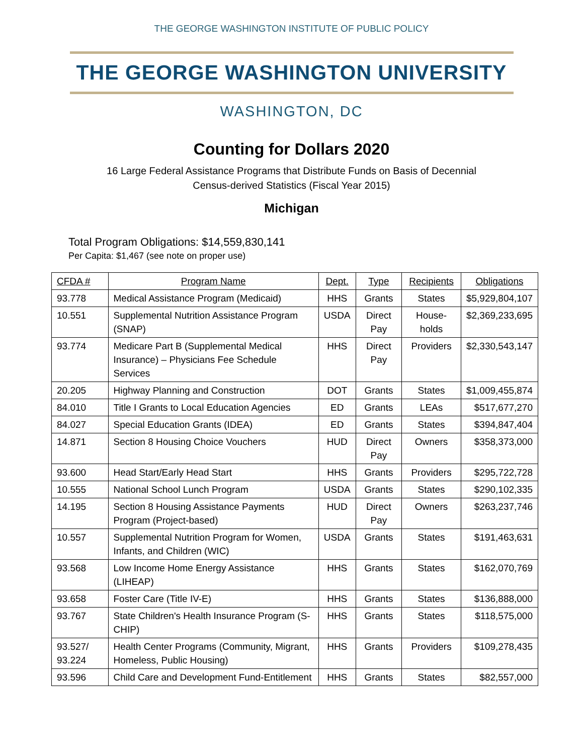THE GEORGE WASHINGTON INSTITUTE OF PUBLIC POLICY
THE GEORGE WASHINGTON UNIVERSITY
WASHINGTON, DC
Counting for Dollars 2020
16 Large Federal Assistance Programs that Distribute Funds on Basis of Decennial
Census-derived Statistics (Fiscal Year 2015)
Michigan
Total Program Obligations: $14,559,830,141
Per Capita: $1,467 (see note on proper use)
| CFDA # | Program Name | Dept. | Type | Recipients | Obligations |
| --- | --- | --- | --- | --- | --- |
| 93.778 | Medical Assistance Program (Medicaid) | HHS | Grants | States | $5,929,804,107 |
| 10.551 | Supplemental Nutrition Assistance Program (SNAP) | USDA | Direct Pay | House-holds | $2,369,233,695 |
| 93.774 | Medicare Part B (Supplemental Medical Insurance) – Physicians Fee Schedule Services | HHS | Direct Pay | Providers | $2,330,543,147 |
| 20.205 | Highway Planning and Construction | DOT | Grants | States | $1,009,455,874 |
| 84.010 | Title I Grants to Local Education Agencies | ED | Grants | LEAs | $517,677,270 |
| 84.027 | Special Education Grants (IDEA) | ED | Grants | States | $394,847,404 |
| 14.871 | Section 8 Housing Choice Vouchers | HUD | Direct Pay | Owners | $358,373,000 |
| 93.600 | Head Start/Early Head Start | HHS | Grants | Providers | $295,722,728 |
| 10.555 | National School Lunch Program | USDA | Grants | States | $290,102,335 |
| 14.195 | Section 8 Housing Assistance Payments Program (Project-based) | HUD | Direct Pay | Owners | $263,237,746 |
| 10.557 | Supplemental Nutrition Program for Women, Infants, and Children (WIC) | USDA | Grants | States | $191,463,631 |
| 93.568 | Low Income Home Energy Assistance (LIHEAP) | HHS | Grants | States | $162,070,769 |
| 93.658 | Foster Care (Title IV-E) | HHS | Grants | States | $136,888,000 |
| 93.767 | State Children's Health Insurance Program (S-CHIP) | HHS | Grants | States | $118,575,000 |
| 93.527/ 93.224 | Health Center Programs (Community, Migrant, Homeless, Public Housing) | HHS | Grants | Providers | $109,278,435 |
| 93.596 | Child Care and Development Fund-Entitlement | HHS | Grants | States | $82,557,000 |